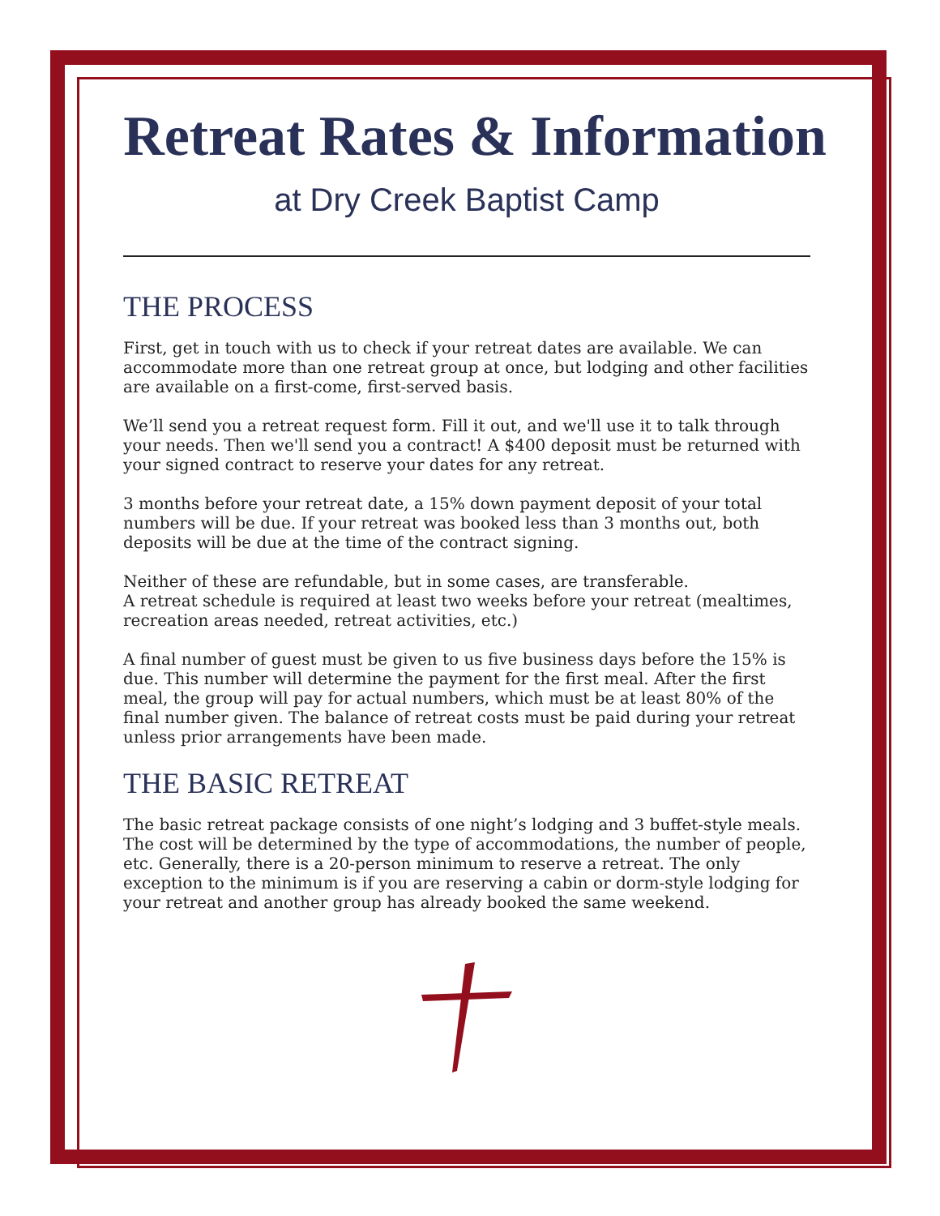Retreat Rates & Information
at Dry Creek Baptist Camp
THE PROCESS
First, get in touch with us to check if your retreat dates are available. We can accommodate more than one retreat group at once, but lodging and other facilities are available on a first-come, first-served basis.
We’ll send you a retreat request form. Fill it out, and we'll use it to talk through your needs. Then we'll send you a contract! A $400 deposit must be returned with your signed contract to reserve your dates for any retreat.
3 months before your retreat date, a 15% down payment deposit of your total numbers will be due. If your retreat was booked less than 3 months out, both deposits will be due at the time of the contract signing.
Neither of these are refundable, but in some cases, are transferable.
A retreat schedule is required at least two weeks before your retreat (mealtimes, recreation areas needed, retreat activities, etc.)
A final number of guest must be given to us five business days before the 15% is due. This number will determine the payment for the first meal. After the first meal, the group will pay for actual numbers, which must be at least 80% of the final number given. The balance of retreat costs must be paid during your retreat unless prior arrangements have been made.
THE BASIC RETREAT
The basic retreat package consists of one night’s lodging and 3 buffet-style meals. The cost will be determined by the type of accommodations, the number of people, etc. Generally, there is a 20-person minimum to reserve a retreat. The only exception to the minimum is if you are reserving a cabin or dorm-style lodging for your retreat and another group has already booked the same weekend.